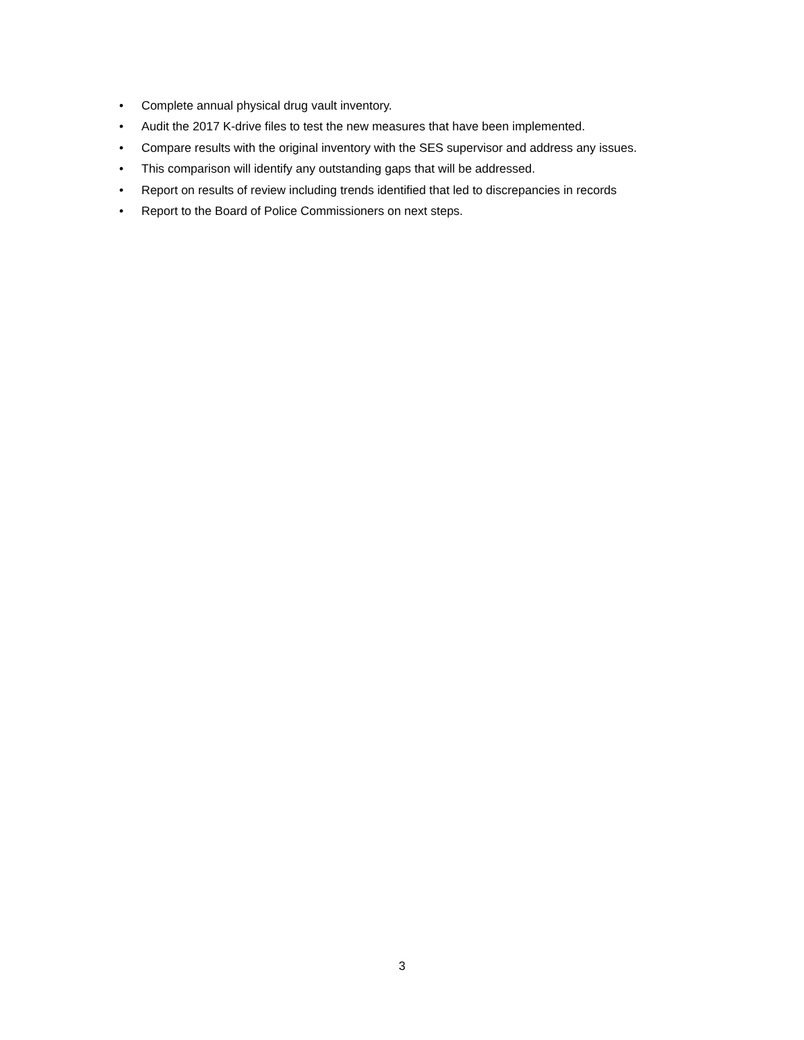• Complete annual physical drug vault inventory.
• Audit the 2017 K-drive files to test the new measures that have been implemented.
• Compare results with the original inventory with the SES supervisor and address any issues.
• This comparison will identify any outstanding gaps that will be addressed.
• Report on results of review including trends identified that led to discrepancies in records
• Report to the Board of Police Commissioners on next steps.
3